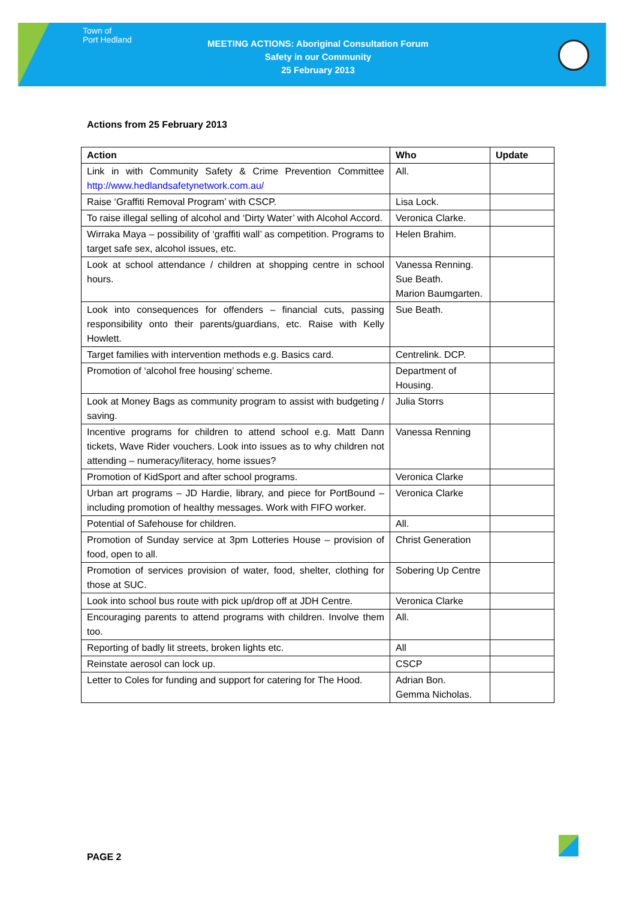Town of
Port Hedland
MEETING ACTIONS: Aboriginal Consultation Forum
Safety in our Community
25 February 2013
Actions from 25 February 2013
| Action | Who | Update |
| --- | --- | --- |
| Link in with Community Safety & Crime Prevention Committee http://www.hedlandsafetynetwork.com.au/ | All. | |
| Raise ‘Graffiti Removal Program’ with CSCP. | Lisa Lock. | |
| To raise illegal selling of alcohol and ‘Dirty Water’ with Alcohol Accord. | Veronica Clarke. | |
| Wirraka Maya – possibility of ‘graffiti wall’ as competition. Programs to target safe sex, alcohol issues, etc. | Helen Brahim. | |
| Look at school attendance / children at shopping centre in school hours. | Vanessa Renning. Sue Beath. Marion Baumgarten. | |
| Look into consequences for offenders – financial cuts, passing responsibility onto their parents/guardians, etc. Raise with Kelly Howlett. | Sue Beath. | |
| Target families with intervention methods e.g. Basics card. | Centrelink. DCP. | |
| Promotion of ‘alcohol free housing’ scheme. | Department of Housing. | |
| Look at Money Bags as community program to assist with budgeting / saving. | Julia Storrs | |
| Incentive programs for children to attend school e.g. Matt Dann tickets, Wave Rider vouchers. Look into issues as to why children not attending – numeracy/literacy, home issues? | Vanessa Renning | |
| Promotion of KidSport and after school programs. | Veronica Clarke | |
| Urban art programs – JD Hardie, library, and piece for PortBound – including promotion of healthy messages. Work with FIFO worker. | Veronica Clarke | |
| Potential of Safehouse for children. | All. | |
| Promotion of Sunday service at 3pm Lotteries House – provision of food, open to all. | Christ Generation | |
| Promotion of services provision of water, food, shelter, clothing for those at SUC. | Sobering Up Centre | |
| Look into school bus route with pick up/drop off at JDH Centre. | Veronica Clarke | |
| Encouraging parents to attend programs with children. Involve them too. | All. | |
| Reporting of badly lit streets, broken lights etc. | All | |
| Reinstate aerosol can lock up. | CSCP | |
| Letter to Coles for funding and support for catering for The Hood. | Adrian Bon. Gemma Nicholas. | |
PAGE 2